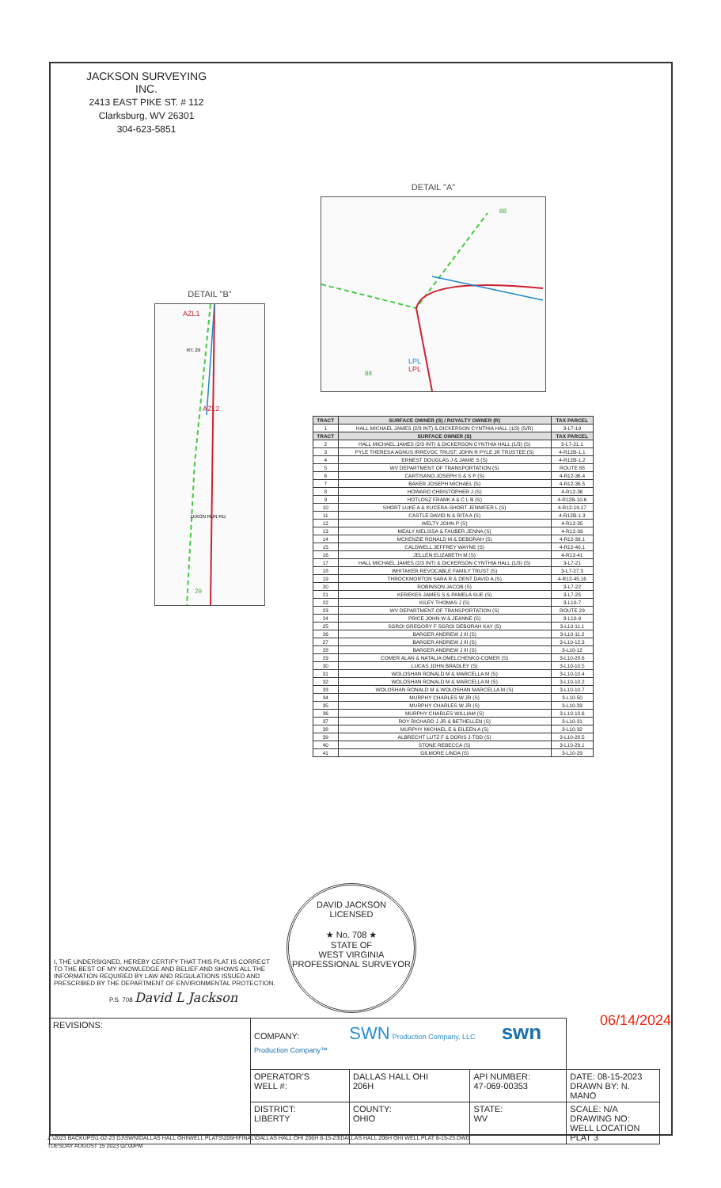JACKSON SURVEYING
INC.
2413 EAST PIKE ST. # 112
Clarksburg, WV 26301
304-623-5851
DETAIL "A"
88
LPL
LPL
88
DETAIL "B"
AZL1
AZL2
29
RT. 29
DIXON RUN RD
| TRACT | SURFACE OWNER (S) / ROYALTY OWNER (R) | TAX PARCEL |
| --- | --- | --- |
| 1 | HALL MICHAEL JAMES (2/3 INT) & DICKERSON CYNTHIA HALL (1/3) (S/R) | 3-L7-19 |
| TRACT | SURFACE OWNER (S) | TAX PARCEL |
| 2 | HALL MICHAEL JAMES (2/3 INT) & DICKERSON CYNTHIA HALL (1/3) (S) | 3-L7-21.1 |
| 3 | PYLE THERESA AGNUS IRREVOC TRUST; JOHN R PYLE JR TRUSTEE (S) | 4-R12B-1.1 |
| 4 | ERNEST DOUGLAS J & JAMIE S (S) | 4-R12B-1.2 |
| 5 | WV DEPARTMENT OF TRANSPORTATION (S) | ROUTE 88 |
| 6 | CARTISANO JOSEPH S & S P (S) | 4-R12-36.4 |
| 7 | BAKER JOSEPH MICHAEL (S) | 4-R12-36.5 |
| 8 | HOWARD CHRISTOPHER J (S) | 4-R12-36 |
| 9 | HOTLOSZ FRANK A & C L B (S) | 4-R12B-10.6 |
| 10 | SHORT LUKE A & KUCERA-SHORT JENNIFER L (S) | 4-R12-19.17 |
| 11 | CASTLE DAVID N & RITA A (S) | 4-R12B-1.3 |
| 12 | WELTY JOHN P (S) | 4-R12-35 |
| 13 | MEALY MELISSA & FAUBER JENNA (S) | 4-R12-39 |
| 14 | MCKENZIE RONALD M & DEBORAH (S) | 4-R12-39.1 |
| 15 | CALDWELL JEFFREY WAYNE (S) | 4-R12-40.1 |
| 16 | JELLEN ELIZABETH M (S) | 4-R12-41 |
| 17 | HALL MICHAEL JAMES (2/3 INT) & DICKERSON CYNTHIA HALL (1/3) (S) | 3-L7-21 |
| 18 | WHITAKER REVOCABLE FAMILY TRUST (S) | 3-L7-27.3 |
| 19 | THROCKMORTON SARA R & DENT DAVID A (S) | 4-R12-45.16 |
| 20 | ROBINSON JACOB (S) | 3-L7-22 |
| 21 | KEREKES JAMES S & PAMELA SUE (S) | 3-L7-25 |
| 22 | KILEY THOMAS J (S) | 3-L10-7 |
| 23 | WV DEPARTMENT OF TRANSPORTATION (S) | ROUTE 29 |
| 24 | PRICE JOHN W & JEANNE (S) | 3-L10-9 |
| 25 | SGROI GREGORY F SGROI DEBORAH KAY (S) | 3-L10-11.1 |
| 26 | BARGER ANDREW J III (S) | 3-L10-11.2 |
| 27 | BARGER ANDREW J III (S) | 3-L10-12.3 |
| 28 | BARGER ANDREW J III (S) | 3-L10-12 |
| 29 | COMER ALAN & NATALIA OMELCHENKO-COMER (S) | 3-L10-28.6 |
| 30 | LUCAS JOHN BRADLEY (S) | 3-L10-10.5 |
| 31 | WOLOSHAN RONALD M & MARCELLA M (S) | 3-L10-10.4 |
| 32 | WOLOSHAN RONALD M & MARCELLA M (S) | 3-L10-10.2 |
| 33 | WOLOSHAN RONALD M & WOLOSHAN MARCELLA M (S) | 3-L10-10.7 |
| 34 | MURPHY CHARLES W JR (S) | 3-L10-50 |
| 35 | MURPHY CHARLES W JR (S) | 3-L10-33 |
| 36 | MURPHY CHARLES WILLIAM (S) | 3-L10-10.6 |
| 37 | ROY RICHARD J JR & BETHELLEN (S) | 3-L10-31 |
| 38 | MURPHY MICHAEL E & EILEEN A (S) | 3-L10-32 |
| 39 | ALBRECHT LUTZ F & DORIS J-TOD (S) | 3-L10-28.5 |
| 40 | STONE REBECCA (S) | 3-L10-29.1 |
| 41 | GILMORE LINDA (S) | 3-L10-29 |
DAVID JACKSON
LICENSED
★ No. 708 ★
STATE OF
WEST VIRGINIA
PROFESSIONAL SURVEYOR
I, THE UNDERSIGNED, HEREBY CERTIFY THAT THIS PLAT IS CORRECT TO THE BEST OF MY KNOWLEDGE AND BELIEF AND SHOWS ALL THE INFORMATION REQUIRED BY LAW AND REGULATIONS ISSUED AND PRESCRIBED BY THE DEPARTMENT OF ENVIRONMENTAL PROTECTION.
P.S. 708 David L Jackson
06/14/2024
| REVISIONS: | COMPANY: SWN Production Company, LLC swn Production Company™ | | | |
| | OPERATOR'S WELL #: | DALLAS HALL OHI 206H | API NUMBER: 47-069-00353 | DATE: 08-15-2023 DRAWN BY: N. MANO |
| | DISTRICT: LIBERTY | COUNTY: OHIO | STATE: WV | SCALE: N/A DRAWING NO: WELL LOCATION PLAT 3 |
Z:\2023 BACKUPS\1-02-23 DJ\SWN\DALLAS HALL OHI\WELL PLATS\206H\FINAL\DALLAS HALL OHI 206H 8-15-23\DALLAS HALL 206H OHI WELL PLAT 8-15-23.DWG
TUESDAY AUGUST 15 2023 02:00PM